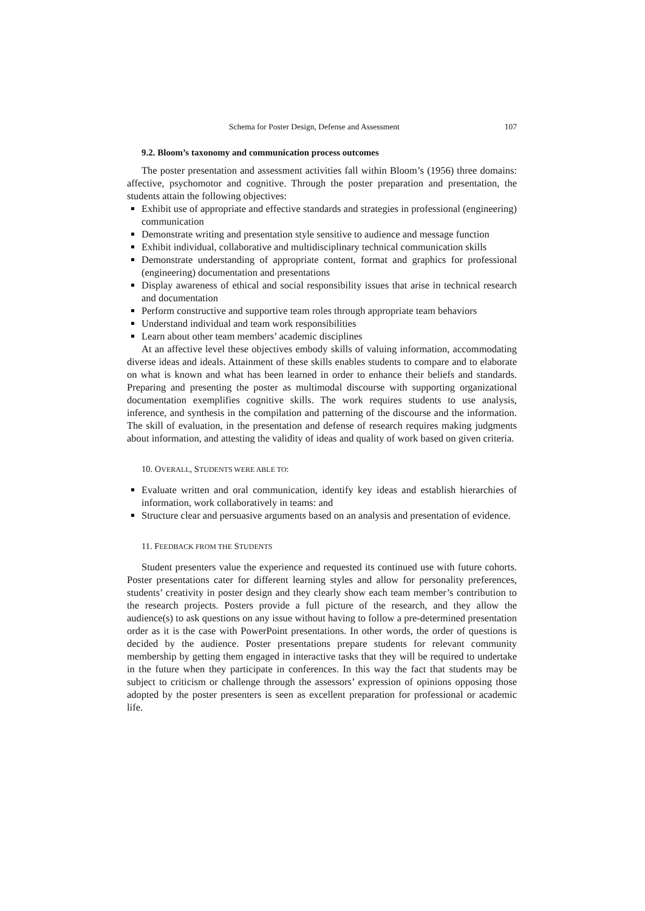Schema for Poster Design, Defense and Assessment 107
9.2. Bloom’s taxonomy and communication process outcomes
The poster presentation and assessment activities fall within Bloom’s (1956) three domains: affective, psychomotor and cognitive. Through the poster preparation and presentation, the students attain the following objectives:
Exhibit use of appropriate and effective standards and strategies in professional (engineering) communication
Demonstrate writing and presentation style sensitive to audience and message function
Exhibit individual, collaborative and multidisciplinary technical communication skills
Demonstrate understanding of appropriate content, format and graphics for professional (engineering) documentation and presentations
Display awareness of ethical and social responsibility issues that arise in technical research and documentation
Perform constructive and supportive team roles through appropriate team behaviors
Understand individual and team work responsibilities
Learn about other team members’ academic disciplines
At an affective level these objectives embody skills of valuing information, accommodating diverse ideas and ideals. Attainment of these skills enables students to compare and to elaborate on what is known and what has been learned in order to enhance their beliefs and standards. Preparing and presenting the poster as multimodal discourse with supporting organizational documentation exemplifies cognitive skills. The work requires students to use analysis, inference, and synthesis in the compilation and patterning of the discourse and the information. The skill of evaluation, in the presentation and defense of research requires making judgments about information, and attesting the validity of ideas and quality of work based on given criteria.
10. OVERALL, STUDENTS WERE ABLE TO:
Evaluate written and oral communication, identify key ideas and establish hierarchies of information, work collaboratively in teams: and
Structure clear and persuasive arguments based on an analysis and presentation of evidence.
11. FEEDBACK FROM THE STUDENTS
Student presenters value the experience and requested its continued use with future cohorts. Poster presentations cater for different learning styles and allow for personality preferences, students’ creativity in poster design and they clearly show each team member’s contribution to the research projects. Posters provide a full picture of the research, and they allow the audience(s) to ask questions on any issue without having to follow a pre-determined presentation order as it is the case with PowerPoint presentations. In other words, the order of questions is decided by the audience. Poster presentations prepare students for relevant community membership by getting them engaged in interactive tasks that they will be required to undertake in the future when they participate in conferences. In this way the fact that students may be subject to criticism or challenge through the assessors’ expression of opinions opposing those adopted by the poster presenters is seen as excellent preparation for professional or academic life.